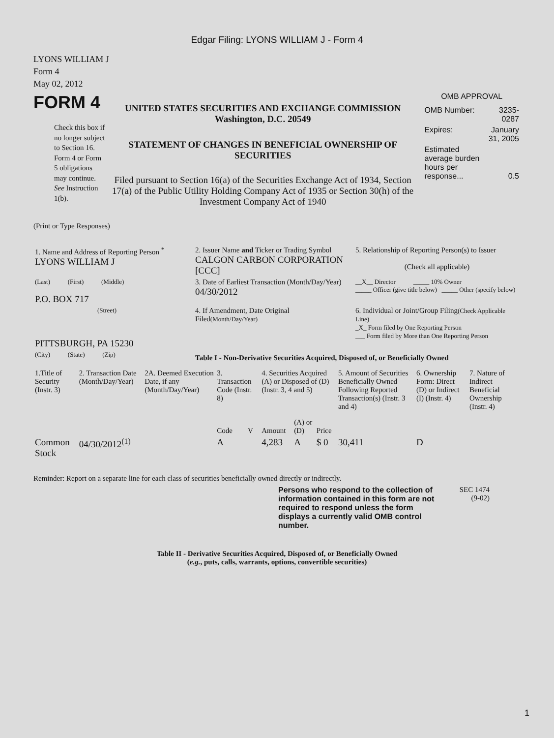Edgar Filing: LYONS WILLIAM J - Form 4
LYONS WILLIAM J
Form 4
May 02, 2012
FORM 4
Check this box if no longer subject to Section 16. Form 4 or Form 5 obligations may continue. See Instruction 1(b).
UNITED STATES SECURITIES AND EXCHANGE COMMISSION
Washington, D.C. 20549
STATEMENT OF CHANGES IN BENEFICIAL OWNERSHIP OF SECURITIES
Filed pursuant to Section 16(a) of the Securities Exchange Act of 1934, Section 17(a) of the Public Utility Holding Company Act of 1935 or Section 30(h) of the Investment Company Act of 1940
OMB APPROVAL
| OMB Number: | 3235-0287 |
| Expires: | January 31, 2005 |
| Estimated average burden hours per response... | 0.5 |
(Print or Type Responses)
| 1. Name and Address of Reporting Person <sup>*</sup> LYONS WILLIAM J | 2. Issuer Name and Ticker or Trading Symbol CALGON CARBON CORPORATION [CCC] | 5. Relationship of Reporting Person(s) to Issuer (Check all applicable) |
| (Last) (First) (Middle) P.O. BOX 717 | 3. Date of Earliest Transaction (Month/Day/Year) 04/30/2012 | __X__ Director _____ 10% Owner _____ Officer (give title below) _____ Other (specify below) |
| (Street) PITTSBURGH, PA 15230 | 4. If Amendment, Date Original Filed (Month/Day/Year) | 6. Individual or Joint/Group Filing (Check Applicable Line) _X_ Form filed by One Reporting Person ___ Form filed by More than One Reporting Person |
| (City) (State) (Zip) | Table I - Non-Derivative Securities Acquired, Disposed of, or Beneficially Owned | |
| 1.Title of Security (Instr. 3) | 2. Transaction Date (Month/Day/Year) | 2A. Deemed Execution Date, if any (Month/Day/Year) | 3. Transaction Code (Instr. 8) | | 4. Securities Acquired (A) or Disposed of (D) (Instr. 3, 4 and 5) | | | 5. Amount of Securities Beneficially Owned Following Reported Transaction(s) (Instr. 3 and 4) | 6. Ownership Form: Direct (D) or Indirect (I) (Instr. 4) | 7. Nature of Indirect Beneficial Ownership (Instr. 4) |
| --- | --- | --- | --- | --- | --- | --- | --- | --- | --- | --- |
| | | | Code | V | Amount | (A) or (D) | Price | | | |
| Common Stock | 04/30/2012<sup>(1)</sup> | | A | | 4,283 | A | $ 0 | 30,411 | D | |
Reminder: Report on a separate line for each class of securities beneficially owned directly or indirectly.
Persons who respond to the collection of information contained in this form are not required to respond unless the form displays a currently valid OMB control number.
SEC 1474
(9-02)
Table II - Derivative Securities Acquired, Disposed of, or Beneficially Owned
(e.g., puts, calls, warrants, options, convertible securities)
1